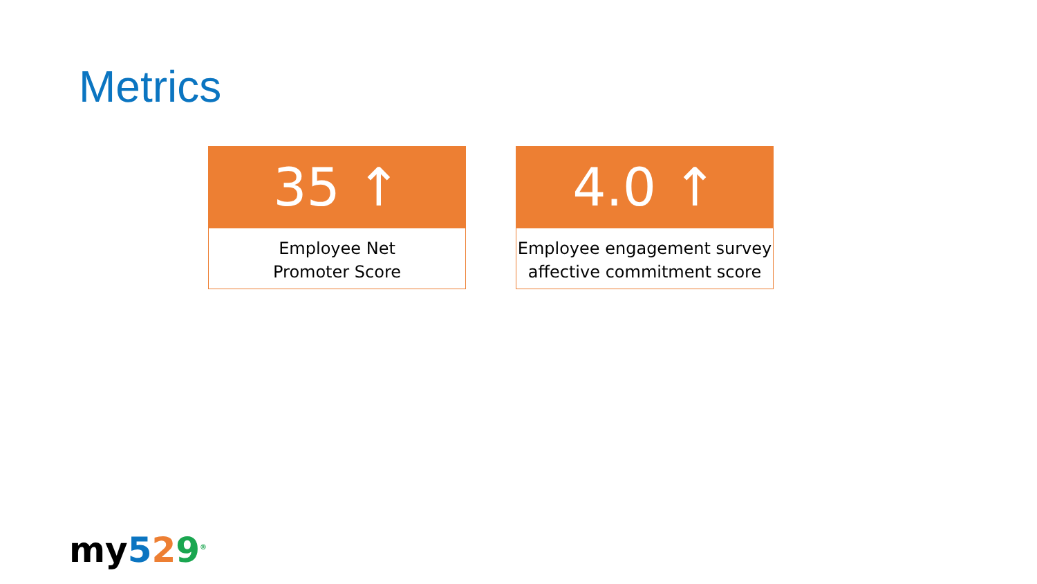Metrics
35 ↑
Employee Net
Promoter Score
4.0 ↑
Employee engagement survey
affective commitment score
my 529<sup>®</sup>